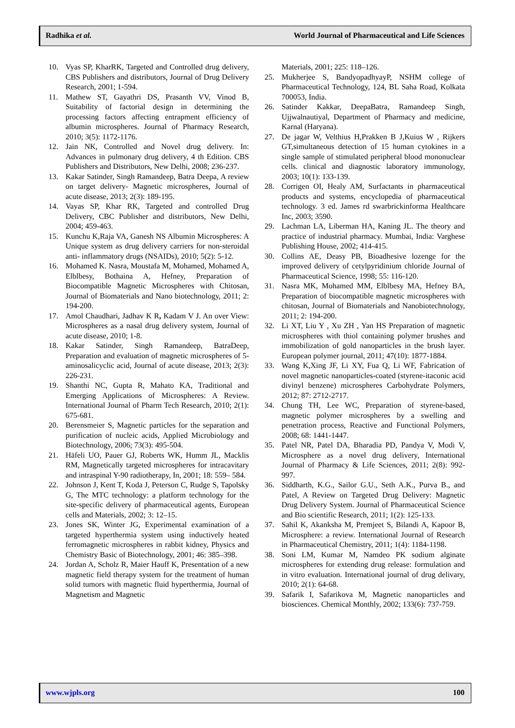Radhika et al. World Journal of Pharmaceutical and Life Sciences
10. Vyas SP, KharRK, Targeted and Controlled drug delivery, CBS Publishers and distributors, Journal of Drug Delivery Research, 2001; 1-594.
11. Mathew ST, Gayathri DS, Prasanth VV, Vinod B, Suitability of factorial design in determining the processing factors affecting entrapment efficiency of albumin microspheres. Journal of Pharmacy Research, 2010; 3(5): 1172-1176.
12. Jain NK, Controlled and Novel drug delivery. In: Advances in pulmonary drug delivery, 4 th Edition. CBS Publishers and Distributors, New Delhi, 2008; 236-237.
13. Kakar Satinder, Singh Ramandeep, Batra Deepa, A review on target delivery- Magnetic microspheres, Journal of acute disease, 2013; 2(3): 189-195.
14. Vayas SP, Khar RK, Targeted and controlled Drug Delivery, CBC Publisher and distributors, New Delhi, 2004; 459-463.
15. Kunchu K,Raja VA, Ganesh NS Albumin Microspheres: A Unique system as drug delivery carriers for non-steroidal anti- inflammatory drugs (NSAIDs), 2010; 5(2): 5-12.
16. Mohamed K. Nasra, Moustafa M, Mohamed, Mohamed A, Elblbesy, Bothaina A, Hefney, Preparation of Biocompatible Magnetic Microspheres with Chitosan, Journal of Biomaterials and Nano biotechnology, 2011; 2: 194-200.
17. Amol Chaudhari, Jadhav K R, Kadam V J. An over View: Microspheres as a nasal drug delivery system, Journal of acute disease, 2010; 1-8.
18. Kakar Satinder, Singh Ramandeep, BatraDeep, Preparation and evaluation of magnetic microspheres of 5-aminosalicyclic acid, Journal of acute disease, 2013; 2(3): 226-231.
19. Shanthi NC, Gupta R, Mahato KA, Traditional and Emerging Applications of Microspheres: A Review. International Journal of Pharm Tech Research, 2010; 2(1): 675-681.
20. Berensmeier S, Magnetic particles for the separation and purification of nucleic acids, Applied Microbiology and Biotechnology, 2006; 73(3): 495-504.
21. Häfeli UO, Pauer GJ, Roberts WK, Humm JL, Macklis RM, Magnetically targeted microspheres for intracavitary and intraspinal Y-90 radiotherapy, In, 2001; 18: 559– 584.
22. Johnson J, Kent T, Koda J, Peterson C, Rudge S, Tapolsky G, The MTC technology: a platform technology for the site-specific delivery of pharmaceutical agents, European cells and Materials, 2002; 3: 12–15.
23. Jones SK, Winter JG, Experimental examination of a targeted hyperthermia system using inductively heated ferromagnetic microspheres in rabbit kidney, Physics and Chemistry Basic of Biotechnology, 2001; 46: 385–398.
24. Jordan A, Scholz R, Maier Hauff K, Presentation of a new magnetic field therapy system for the treatment of human solid tumors with magnetic fluid hyperthermia, Journal of Magnetism and Magnetic
Materials, 2001; 225: 118–126.
25. Mukherjee S, BandyopadhyayP, NSHM college of Pharmaceutical Technology, 124, BL Saha Road, Kolkata 700053, India.
26. Satinder Kakkar, DeepaBatra, Ramandeep Singh, Ujjwalnautiyal, Department of Pharmacy and medicine, Karnal (Haryana).
27. De jagar W, Velthius H,Prakken B J,Kuius W , Rijkers GT,simultaneous detection of 15 human cytokines in a single sample of stimulated peripheral blood mononuclear cells. clinical and diagnostic laboratory immunology, 2003; 10(1): 133-139.
28. Corrigen OI, Healy AM, Surfactants in pharmaceutical products and systems, encyclopedia of pharmaceutical technology. 3 ed. James rd swarbrickinforma Healthcare Inc, 2003; 3590.
29. Lachman LA, Liberman HA, Kaning JL. The theory and practice of industrial pharmacy. Mumbai, India: Varghese Publishing House, 2002; 414-415.
30. Collins AE, Deasy PB, Bioadhesive lozenge for the improved delivery of cetylpyridinium chloride Journal of Pharmaceutical Science, 1998; 55: 116-120.
31. Nasra MK, Mohamed MM, Elblbesy MA, Hefney BA, Preparation of biocompatible magnetic microspheres with chitosan, Journal of Biomaterials and Nanobiotechnology, 2011; 2: 194-200.
32. Li XT, Liu Y , Xu ZH , Yan HS Preparation of magnetic microspheres with thiol containing polymer brushes and immobilization of gold nanoparticles in the brush layer. European polymer journal, 2011; 47(10): 1877-1884.
33. Wang K,Xing JF, Li XY, Fua Q, Li WF, Fabrication of novel magnetic nanoparticles-coated (styrene-itaconic acid divinyl benzene) microspheres Carbohydrate Polymers, 2012; 87: 2712-2717.
34. Chung TH, Lee WC, Preparation of styrene-based, magnetic polymer microspheres by a swelling and penetration process, Reactive and Functional Polymers, 2008; 68: 1441-1447.
35. Patel NR, Patel DA, Bharadia PD, Pandya V, Modi V, Microsphere as a novel drug delivery, International Journal of Pharmacy & Life Sciences, 2011; 2(8): 992-997.
36. Siddharth, K.G., Sailor G.U., Seth A.K., Purva B., and Patel, A Review on Targeted Drug Delivery: Magnetic Drug Delivery System. Journal of Pharmaceutical Science and Bio scientific Research, 2011; 1(2): 125-133.
37. Sahil K, Akanksha M, Premjeet S, Bilandi A, Kapoor B, Microsphere: a review. International Journal of Research in Pharmaceutical Chemistry, 2011; 1(4): 1184-1198.
38. Soni LM, Kumar M, Namdeo PK sodium alginate microspheres for extending drug release: formulation and in vitro evaluation. International journal of drug delivary, 2010; 2(1): 64-68.
39. Safarik I, Safarikova M, Magnetic nanoparticles and biosciences. Chemical Monthly, 2002; 133(6): 737-759.
www.wjpls.org 100